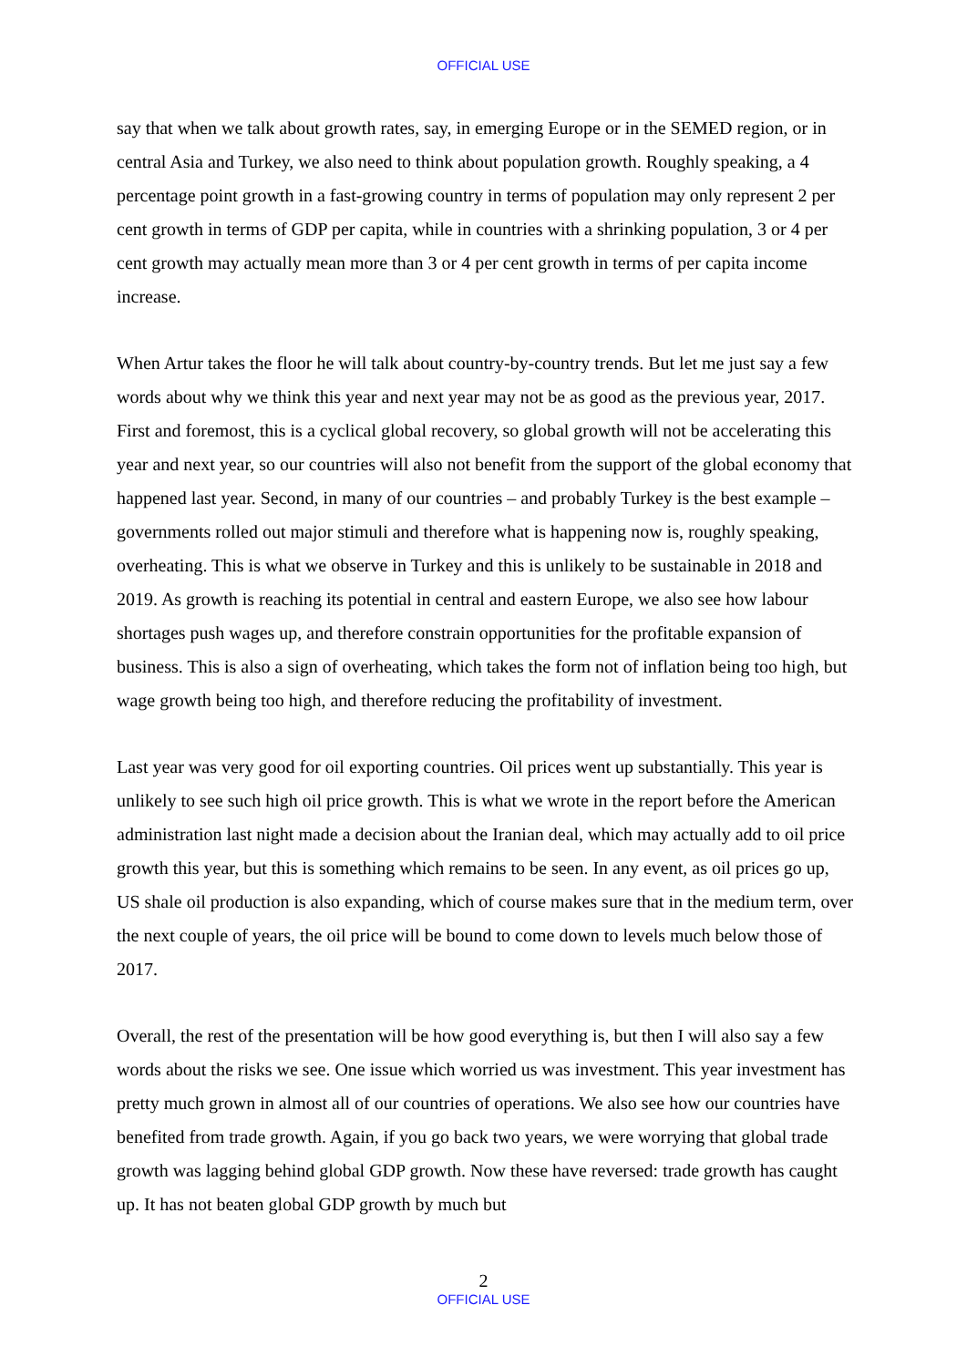OFFICIAL USE
say that when we talk about growth rates, say, in emerging Europe or in the SEMED region, or in central Asia and Turkey, we also need to think about population growth. Roughly speaking, a 4 percentage point growth in a fast-growing country in terms of population may only represent 2 per cent growth in terms of GDP per capita, while in countries with a shrinking population, 3 or 4 per cent growth may actually mean more than 3 or 4 per cent growth in terms of per capita income increase.
When Artur takes the floor he will talk about country-by-country trends. But let me just say a few words about why we think this year and next year may not be as good as the previous year, 2017. First and foremost, this is a cyclical global recovery, so global growth will not be accelerating this year and next year, so our countries will also not benefit from the support of the global economy that happened last year. Second, in many of our countries – and probably Turkey is the best example – governments rolled out major stimuli and therefore what is happening now is, roughly speaking, overheating. This is what we observe in Turkey and this is unlikely to be sustainable in 2018 and 2019. As growth is reaching its potential in central and eastern Europe, we also see how labour shortages push wages up, and therefore constrain opportunities for the profitable expansion of business. This is also a sign of overheating, which takes the form not of inflation being too high, but wage growth being too high, and therefore reducing the profitability of investment.
Last year was very good for oil exporting countries. Oil prices went up substantially. This year is unlikely to see such high oil price growth. This is what we wrote in the report before the American administration last night made a decision about the Iranian deal, which may actually add to oil price growth this year, but this is something which remains to be seen. In any event, as oil prices go up, US shale oil production is also expanding, which of course makes sure that in the medium term, over the next couple of years, the oil price will be bound to come down to levels much below those of 2017.
Overall, the rest of the presentation will be how good everything is, but then I will also say a few words about the risks we see. One issue which worried us was investment. This year investment has pretty much grown in almost all of our countries of operations. We also see how our countries have benefited from trade growth. Again, if you go back two years, we were worrying that global trade growth was lagging behind global GDP growth. Now these have reversed: trade growth has caught up. It has not beaten global GDP growth by much but
2
OFFICIAL USE